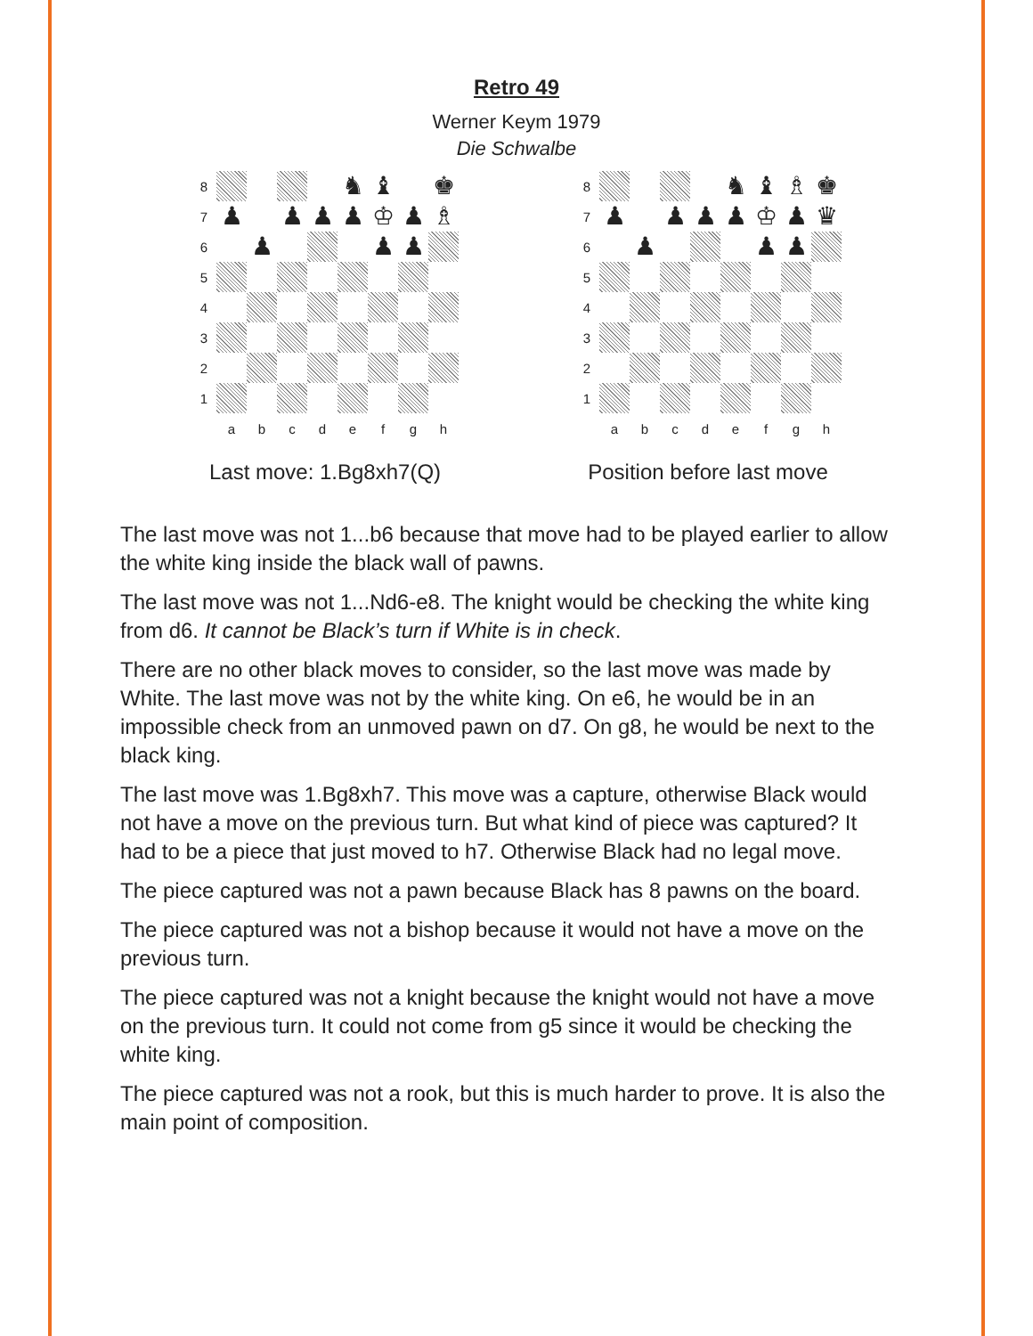Retro 49
Werner Keym 1979
Die Schwalbe
8
♞
♝
♚
7
♟
♟
♟
♟
♔
♟
♗
6
♟
♟
♟
5
4
3
2
1
a
b
c
d
e
f
g
h
Last move: 1.Bg8xh7(Q)
8
♞
♝
♗
♚
7
♟
♟
♟
♟
♔
♟
♛
6
♟
♟
♟
5
4
3
2
1
a
b
c
d
e
f
g
h
Position before last move
The last move was not 1...b6 because that move had to be played earlier to allow the white king inside the black wall of pawns.
The last move was not 1...Nd6-e8. The knight would be checking the white king from d6. It cannot be Black’s turn if White is in check.
There are no other black moves to consider, so the last move was made by White. The last move was not by the white king. On e6, he would be in an impossible check from an unmoved pawn on d7. On g8, he would be next to the black king.
The last move was 1.Bg8xh7. This move was a capture, otherwise Black would not have a move on the previous turn. But what kind of piece was captured? It had to be a piece that just moved to h7. Otherwise Black had no legal move.
The piece captured was not a pawn because Black has 8 pawns on the board.
The piece captured was not a bishop because it would not have a move on the previous turn.
The piece captured was not a knight because the knight would not have a move on the previous turn. It could not come from g5 since it would be checking the white king.
The piece captured was not a rook, but this is much harder to prove. It is also the main point of composition.